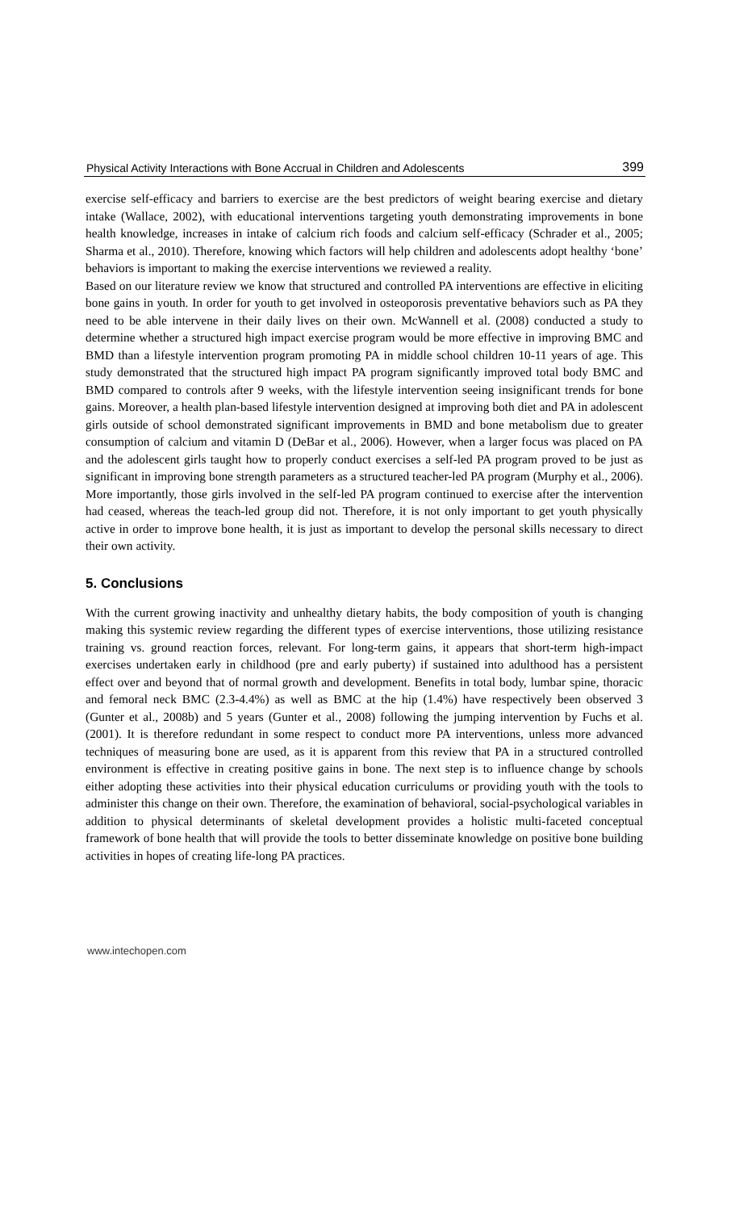Physical Activity Interactions with Bone Accrual in Children and Adolescents 399
exercise self-efficacy and barriers to exercise are the best predictors of weight bearing exercise and dietary intake (Wallace, 2002), with educational interventions targeting youth demonstrating improvements in bone health knowledge, increases in intake of calcium rich foods and calcium self-efficacy (Schrader et al., 2005; Sharma et al., 2010). Therefore, knowing which factors will help children and adolescents adopt healthy ‘bone’ behaviors is important to making the exercise interventions we reviewed a reality.
Based on our literature review we know that structured and controlled PA interventions are effective in eliciting bone gains in youth. In order for youth to get involved in osteoporosis preventative behaviors such as PA they need to be able intervene in their daily lives on their own. McWannell et al. (2008) conducted a study to determine whether a structured high impact exercise program would be more effective in improving BMC and BMD than a lifestyle intervention program promoting PA in middle school children 10-11 years of age. This study demonstrated that the structured high impact PA program significantly improved total body BMC and BMD compared to controls after 9 weeks, with the lifestyle intervention seeing insignificant trends for bone gains. Moreover, a health plan-based lifestyle intervention designed at improving both diet and PA in adolescent girls outside of school demonstrated significant improvements in BMD and bone metabolism due to greater consumption of calcium and vitamin D (DeBar et al., 2006). However, when a larger focus was placed on PA and the adolescent girls taught how to properly conduct exercises a self-led PA program proved to be just as significant in improving bone strength parameters as a structured teacher-led PA program (Murphy et al., 2006). More importantly, those girls involved in the self-led PA program continued to exercise after the intervention had ceased, whereas the teach-led group did not. Therefore, it is not only important to get youth physically active in order to improve bone health, it is just as important to develop the personal skills necessary to direct their own activity.
5. Conclusions
With the current growing inactivity and unhealthy dietary habits, the body composition of youth is changing making this systemic review regarding the different types of exercise interventions, those utilizing resistance training vs. ground reaction forces, relevant. For long-term gains, it appears that short-term high-impact exercises undertaken early in childhood (pre and early puberty) if sustained into adulthood has a persistent effect over and beyond that of normal growth and development. Benefits in total body, lumbar spine, thoracic and femoral neck BMC (2.3-4.4%) as well as BMC at the hip (1.4%) have respectively been observed 3 (Gunter et al., 2008b) and 5 years (Gunter et al., 2008) following the jumping intervention by Fuchs et al. (2001). It is therefore redundant in some respect to conduct more PA interventions, unless more advanced techniques of measuring bone are used, as it is apparent from this review that PA in a structured controlled environment is effective in creating positive gains in bone. The next step is to influence change by schools either adopting these activities into their physical education curriculums or providing youth with the tools to administer this change on their own. Therefore, the examination of behavioral, social-psychological variables in addition to physical determinants of skeletal development provides a holistic multi-faceted conceptual framework of bone health that will provide the tools to better disseminate knowledge on positive bone building activities in hopes of creating life-long PA practices.
www.intechopen.com